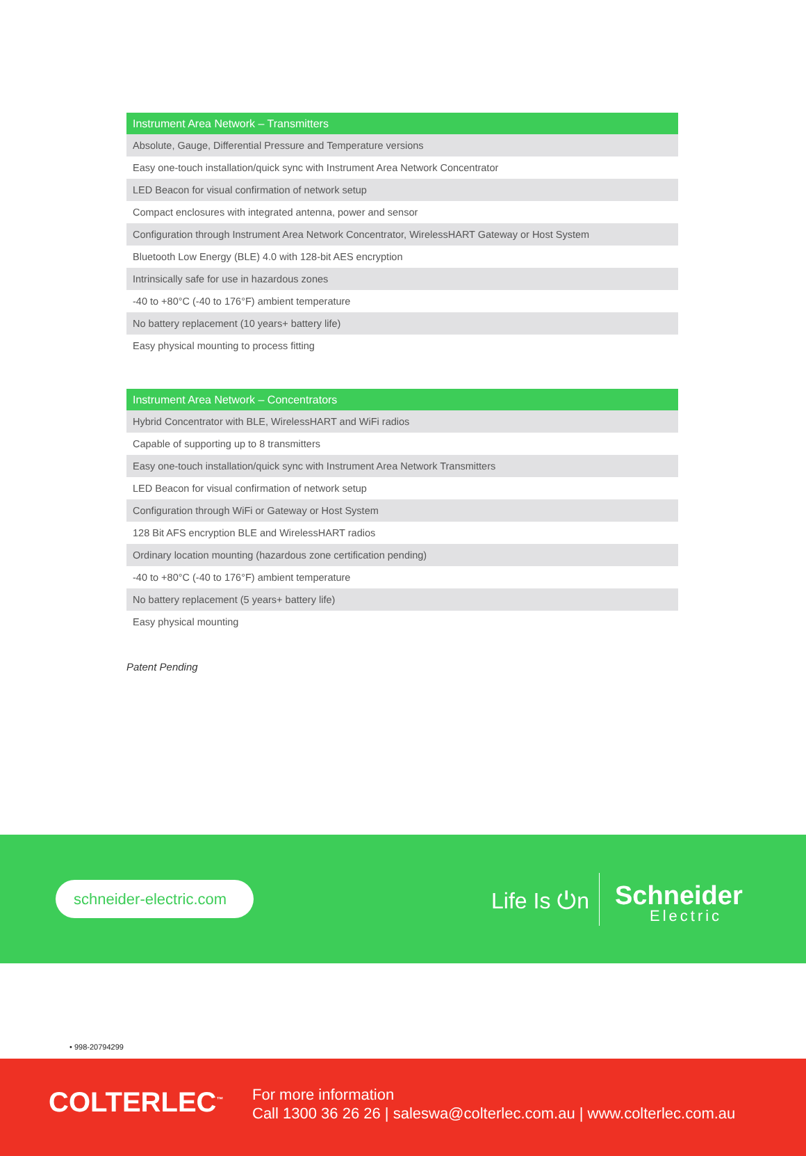| Instrument Area Network – Transmitters |
| --- |
| Absolute, Gauge, Differential Pressure and Temperature versions |
| Easy one-touch installation/quick sync with Instrument Area Network Concentrator |
| LED Beacon for visual confirmation of network setup |
| Compact enclosures with integrated antenna, power and sensor |
| Configuration through Instrument Area Network Concentrator, WirelessHART Gateway or Host System |
| Bluetooth Low Energy (BLE) 4.0 with 128-bit AES encryption |
| Intrinsically safe for use in hazardous zones |
| -40 to +80°C (-40 to 176°F) ambient temperature |
| No battery replacement (10 years+ battery life) |
| Easy physical mounting to process fitting |
| Instrument Area Network – Concentrators |
| --- |
| Hybrid Concentrator with BLE, WirelessHART and WiFi radios |
| Capable of supporting up to 8 transmitters |
| Easy one-touch installation/quick sync with Instrument Area Network Transmitters |
| LED Beacon for visual confirmation of network setup |
| Configuration through WiFi or Gateway or Host System |
| 128 Bit AFS encryption BLE and WirelessHART radios |
| Ordinary location mounting (hazardous zone certification pending) |
| -40 to +80°C (-40 to 176°F) ambient temperature |
| No battery replacement (5 years+ battery life) |
| Easy physical mounting |
Patent Pending
schneider-electric.com
Life Is ⏻n Schneider
Electric
• 998-20794299
COLTERLEC<sup>™</sup>
For more information
Call 1300 36 26 26 | saleswa@colterlec.com.au | www.colterlec.com.au